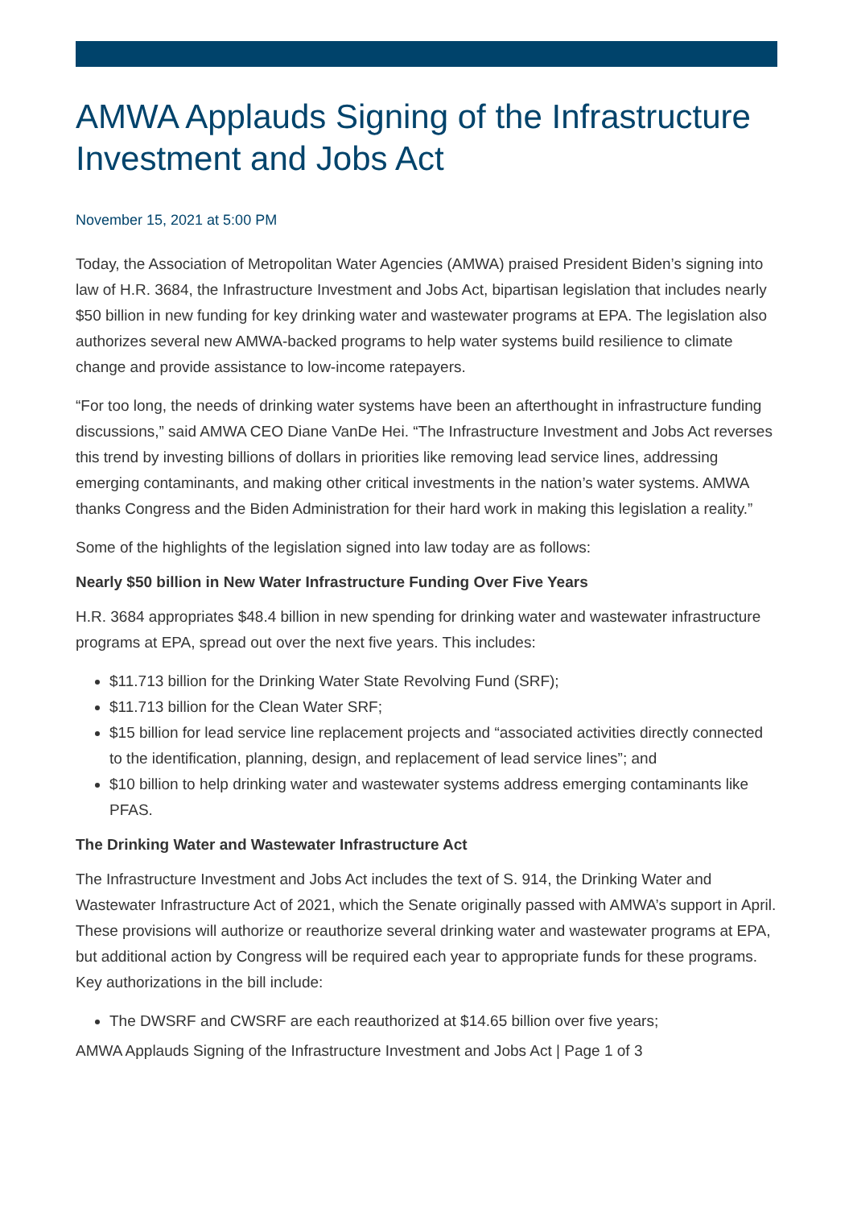AMWA Applauds Signing of the Infrastructure Investment and Jobs Act
November 15, 2021 at 5:00 PM
Today, the Association of Metropolitan Water Agencies (AMWA) praised President Biden’s signing into law of H.R. 3684, the Infrastructure Investment and Jobs Act, bipartisan legislation that includes nearly $50 billion in new funding for key drinking water and wastewater programs at EPA. The legislation also authorizes several new AMWA-backed programs to help water systems build resilience to climate change and provide assistance to low-income ratepayers.
“For too long, the needs of drinking water systems have been an afterthought in infrastructure funding discussions,” said AMWA CEO Diane VanDe Hei. “The Infrastructure Investment and Jobs Act reverses this trend by investing billions of dollars in priorities like removing lead service lines, addressing emerging contaminants, and making other critical investments in the nation’s water systems. AMWA thanks Congress and the Biden Administration for their hard work in making this legislation a reality.”
Some of the highlights of the legislation signed into law today are as follows:
Nearly $50 billion in New Water Infrastructure Funding Over Five Years
H.R. 3684 appropriates $48.4 billion in new spending for drinking water and wastewater infrastructure programs at EPA, spread out over the next five years. This includes:
$11.713 billion for the Drinking Water State Revolving Fund (SRF);
$11.713 billion for the Clean Water SRF;
$15 billion for lead service line replacement projects and “associated activities directly connected to the identification, planning, design, and replacement of lead service lines”; and
$10 billion to help drinking water and wastewater systems address emerging contaminants like PFAS.
The Drinking Water and Wastewater Infrastructure Act
The Infrastructure Investment and Jobs Act includes the text of S. 914, the Drinking Water and Wastewater Infrastructure Act of 2021, which the Senate originally passed with AMWA’s support in April. These provisions will authorize or reauthorize several drinking water and wastewater programs at EPA, but additional action by Congress will be required each year to appropriate funds for these programs. Key authorizations in the bill include:
The DWSRF and CWSRF are each reauthorized at $14.65 billion over five years;
AMWA Applauds Signing of the Infrastructure Investment and Jobs Act | Page 1 of 3